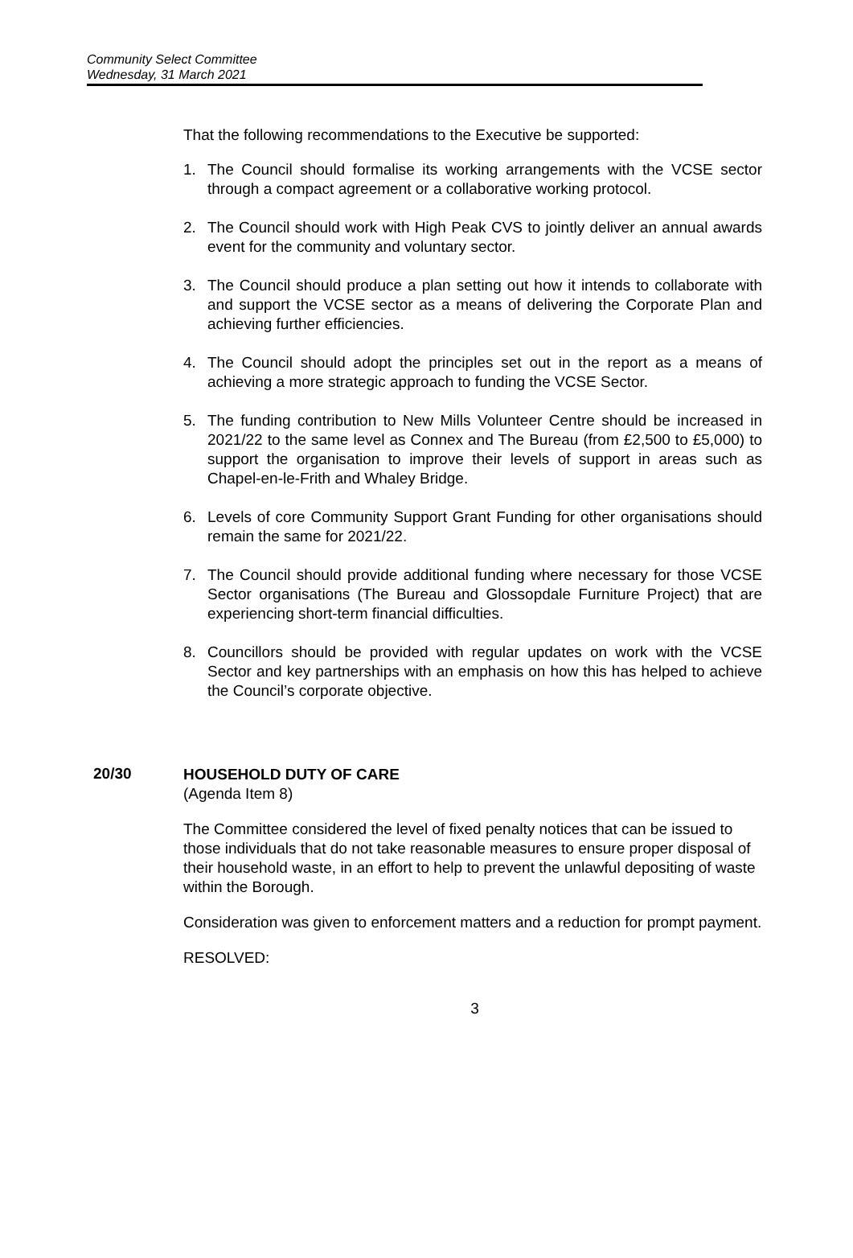Community Select Committee
Wednesday, 31 March 2021
That the following recommendations to the Executive be supported:
1. The Council should formalise its working arrangements with the VCSE sector through a compact agreement or a collaborative working protocol.
2. The Council should work with High Peak CVS to jointly deliver an annual awards event for the community and voluntary sector.
3. The Council should produce a plan setting out how it intends to collaborate with and support the VCSE sector as a means of delivering the Corporate Plan and achieving further efficiencies.
4. The Council should adopt the principles set out in the report as a means of achieving a more strategic approach to funding the VCSE Sector.
5. The funding contribution to New Mills Volunteer Centre should be increased in 2021/22 to the same level as Connex and The Bureau (from £2,500 to £5,000) to support the organisation to improve their levels of support in areas such as Chapel-en-le-Frith and Whaley Bridge.
6. Levels of core Community Support Grant Funding for other organisations should remain the same for 2021/22.
7. The Council should provide additional funding where necessary for those VCSE Sector organisations (The Bureau and Glossopdale Furniture Project) that are experiencing short-term financial difficulties.
8. Councillors should be provided with regular updates on work with the VCSE Sector and key partnerships with an emphasis on how this has helped to achieve the Council’s corporate objective.
20/30
HOUSEHOLD DUTY OF CARE
(Agenda Item 8)
The Committee considered the level of fixed penalty notices that can be issued to those individuals that do not take reasonable measures to ensure proper disposal of their household waste, in an effort to help to prevent the unlawful depositing of waste within the Borough.
Consideration was given to enforcement matters and a reduction for prompt payment.
RESOLVED:
3